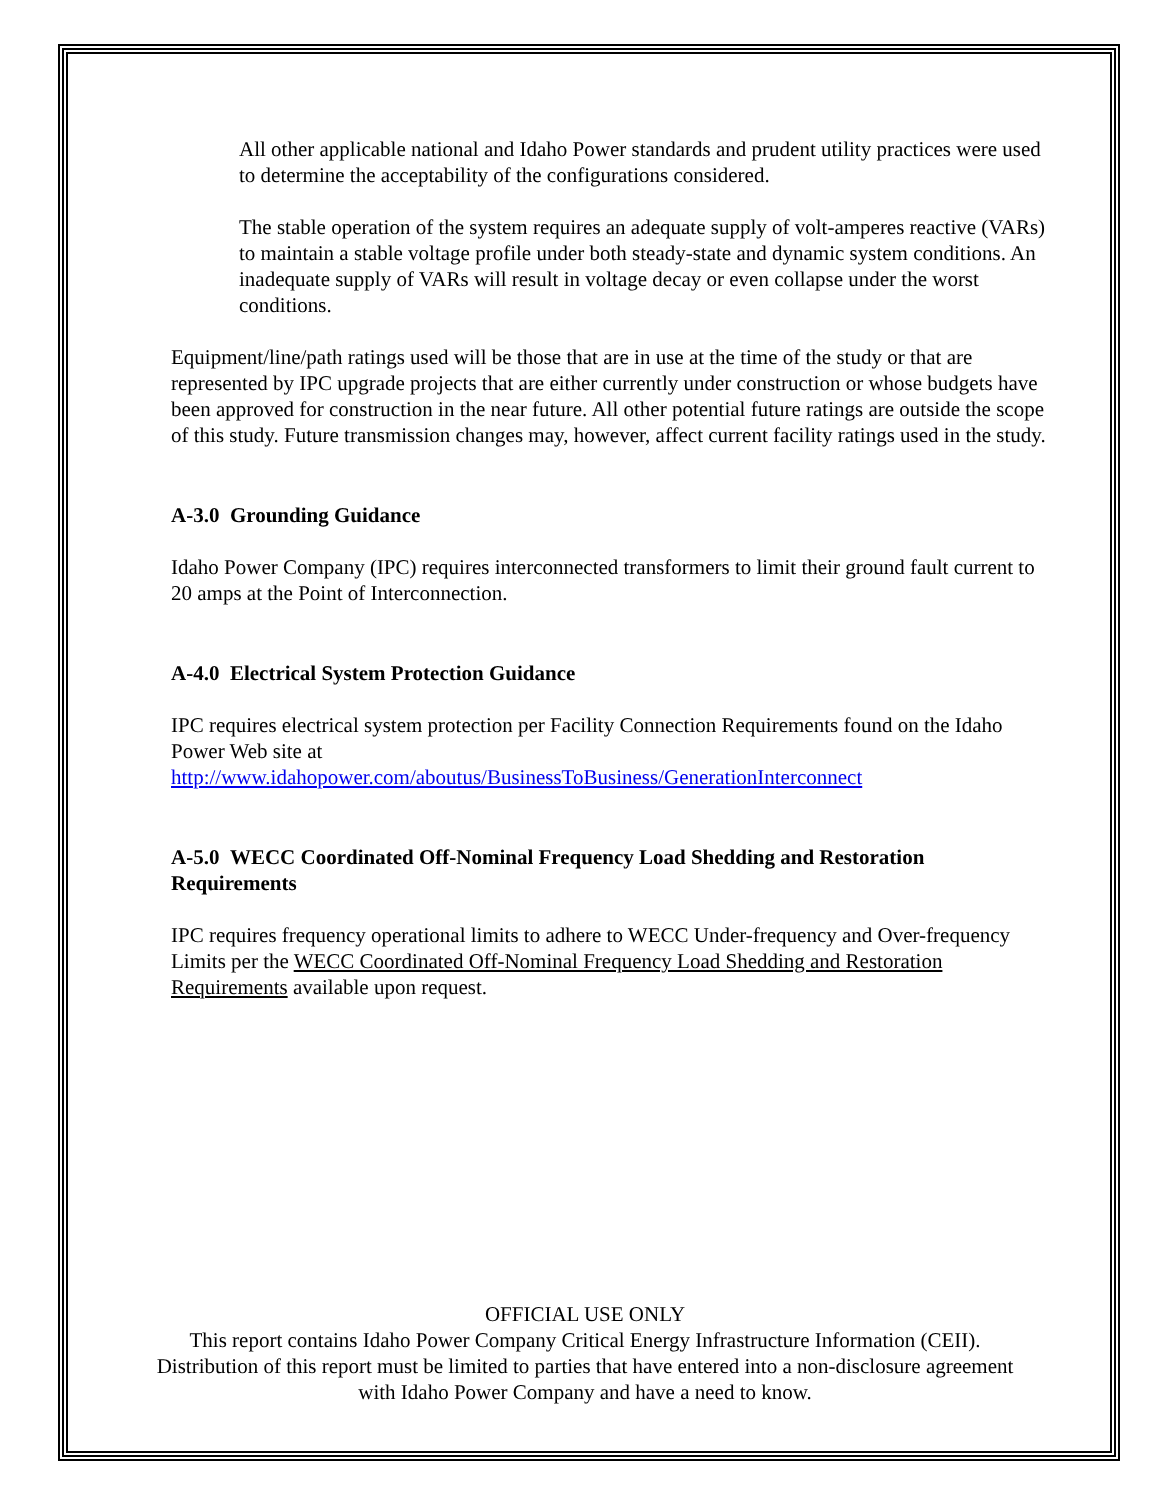All other applicable national and Idaho Power standards and prudent utility practices were used to determine the acceptability of the configurations considered.
The stable operation of the system requires an adequate supply of volt-amperes reactive (VARs) to maintain a stable voltage profile under both steady-state and dynamic system conditions. An inadequate supply of VARs will result in voltage decay or even collapse under the worst conditions.
Equipment/line/path ratings used will be those that are in use at the time of the study or that are represented by IPC upgrade projects that are either currently under construction or whose budgets have been approved for construction in the near future. All other potential future ratings are outside the scope of this study. Future transmission changes may, however, affect current facility ratings used in the study.
A-3.0 Grounding Guidance
Idaho Power Company (IPC) requires interconnected transformers to limit their ground fault current to 20 amps at the Point of Interconnection.
A-4.0 Electrical System Protection Guidance
IPC requires electrical system protection per Facility Connection Requirements found on the Idaho Power Web site at
http://www.idahopower.com/aboutus/BusinessToBusiness/GenerationInterconnect
A-5.0 WECC Coordinated Off-Nominal Frequency Load Shedding and Restoration Requirements
IPC requires frequency operational limits to adhere to WECC Under-frequency and Over-frequency Limits per the WECC Coordinated Off-Nominal Frequency Load Shedding and Restoration Requirements available upon request.
OFFICIAL USE ONLY
This report contains Idaho Power Company Critical Energy Infrastructure Information (CEII). Distribution of this report must be limited to parties that have entered into a non-disclosure agreement with Idaho Power Company and have a need to know.